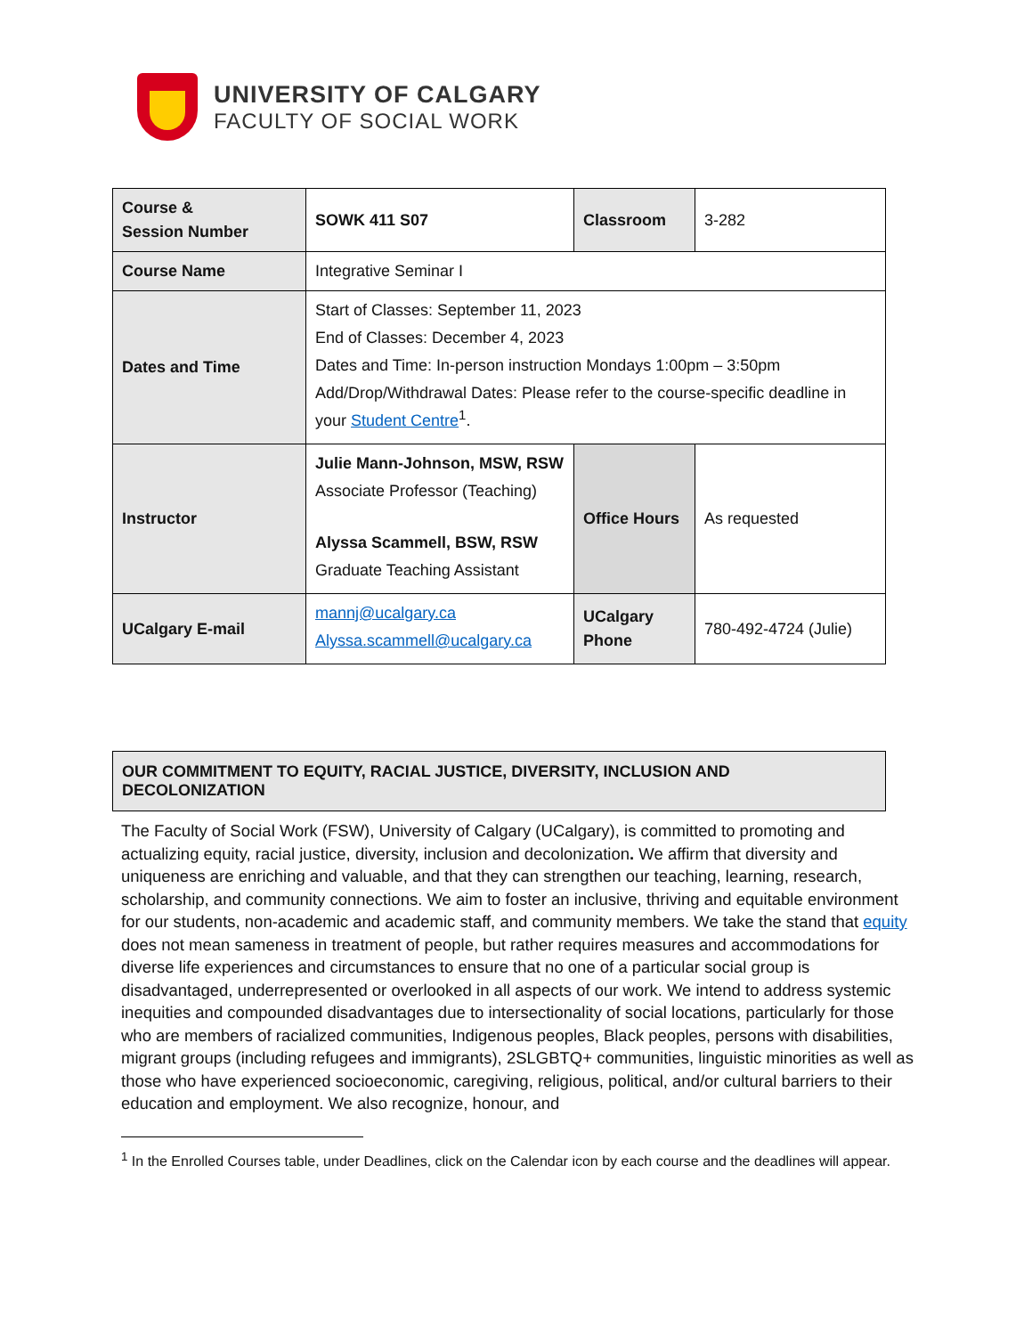UNIVERSITY OF CALGARY
FACULTY OF SOCIAL WORK
| Course & Session Number | SOWK 411 S07 | Classroom | 3-282 |
| Course Name | Integrative Seminar I | | |
| Dates and Time | Start of Classes: September 11, 2023 End of Classes: December 4, 2023 Dates and Time: In-person instruction Mondays 1:00pm – 3:50pm Add/Drop/Withdrawal Dates: Please refer to the course-specific deadline in your Student Centre<sup>1</sup>. | | |
| Instructor | Julie Mann-Johnson, MSW, RSW Associate Professor (Teaching) Alyssa Scammell, BSW, RSW Graduate Teaching Assistant | Office Hours | As requested |
| UCalgary E-mail | mannj@ucalgary.ca Alyssa.scammell@ucalgary.ca | UCalgary Phone | 780-492-4724 (Julie) |
OUR COMMITMENT TO EQUITY, RACIAL JUSTICE, DIVERSITY, INCLUSION AND DECOLONIZATION
The Faculty of Social Work (FSW), University of Calgary (UCalgary), is committed to promoting and actualizing equity, racial justice, diversity, inclusion and decolonization. We affirm that diversity and uniqueness are enriching and valuable, and that they can strengthen our teaching, learning, research, scholarship, and community connections. We aim to foster an inclusive, thriving and equitable environment for our students, non-academic and academic staff, and community members. We take the stand that equity does not mean sameness in treatment of people, but rather requires measures and accommodations for diverse life experiences and circumstances to ensure that no one of a particular social group is disadvantaged, underrepresented or overlooked in all aspects of our work. We intend to address systemic inequities and compounded disadvantages due to intersectionality of social locations, particularly for those who are members of racialized communities, Indigenous peoples, Black peoples, persons with disabilities, migrant groups (including refugees and immigrants), 2SLGBTQ+ communities, linguistic minorities as well as those who have experienced socioeconomic, caregiving, religious, political, and/or cultural barriers to their education and employment. We also recognize, honour, and
<sup>1</sup> In the Enrolled Courses table, under Deadlines, click on the Calendar icon by each course and the deadlines will appear.